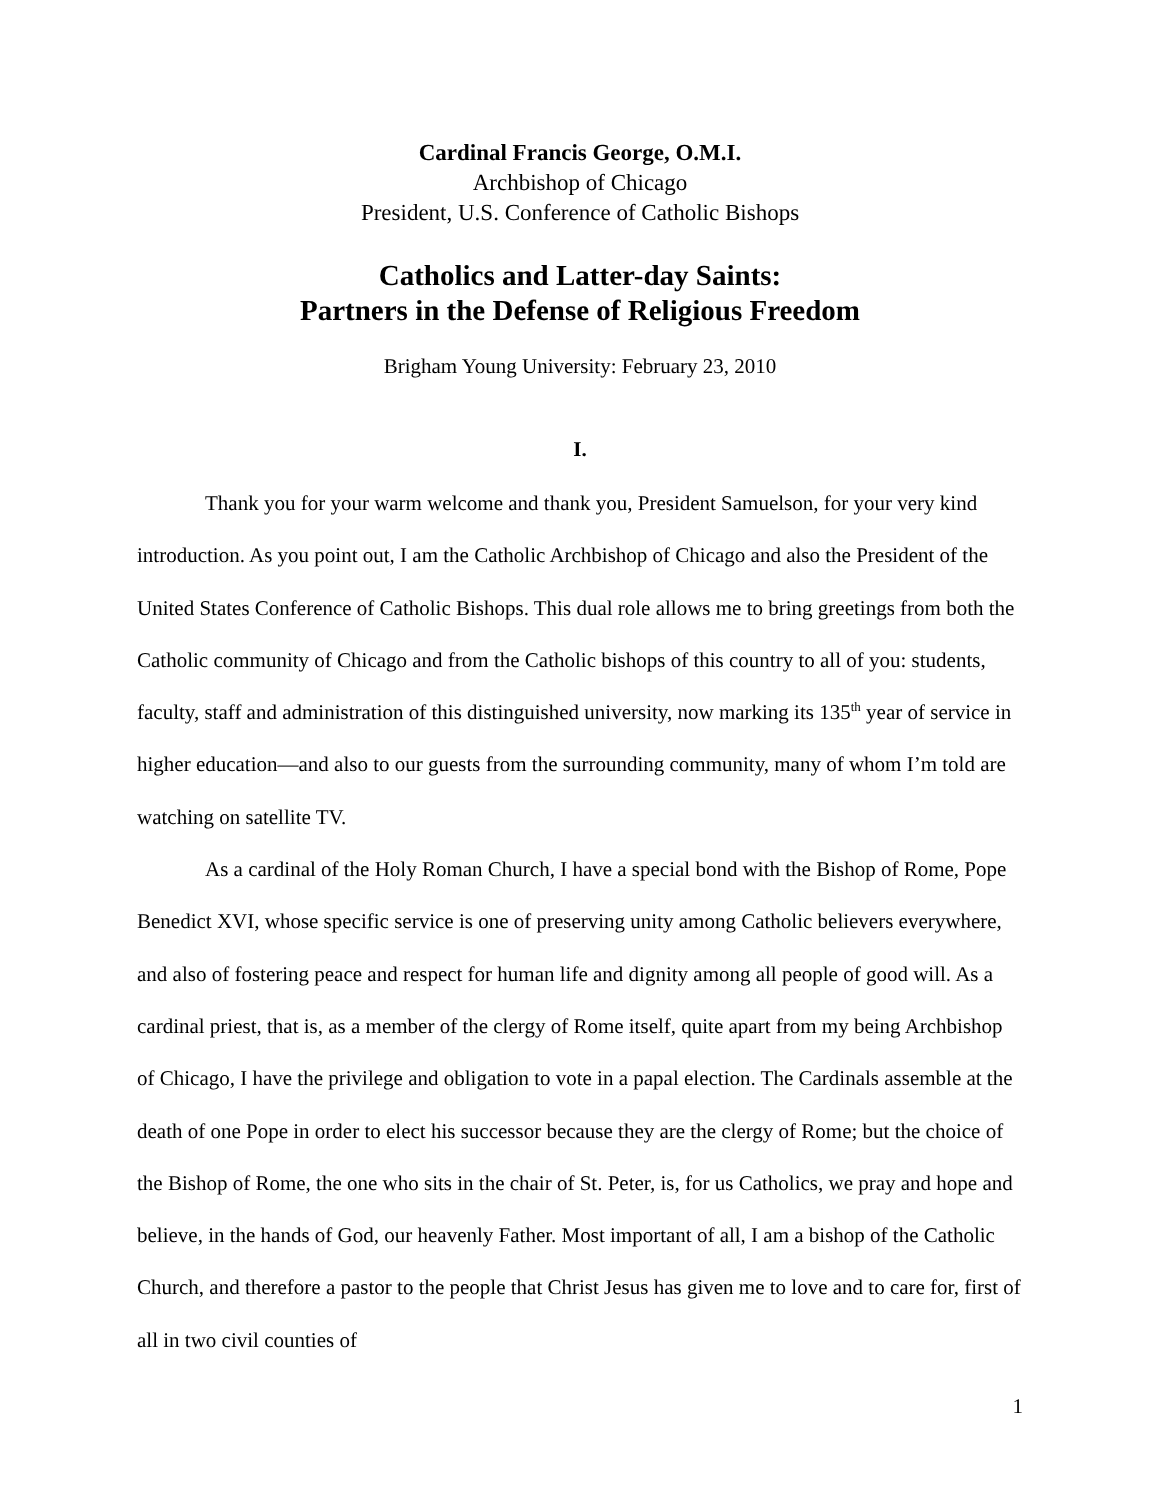Cardinal Francis George, O.M.I.
Archbishop of Chicago
President, U.S. Conference of Catholic Bishops
Catholics and Latter-day Saints:
Partners in the Defense of Religious Freedom
Brigham Young University: February 23, 2010
I.
Thank you for your warm welcome and thank you, President Samuelson, for your very kind introduction. As you point out, I am the Catholic Archbishop of Chicago and also the President of the United States Conference of Catholic Bishops. This dual role allows me to bring greetings from both the Catholic community of Chicago and from the Catholic bishops of this country to all of you: students, faculty, staff and administration of this distinguished university, now marking its 135<sup>th</sup> year of service in higher education—and also to our guests from the surrounding community, many of whom I’m told are watching on satellite TV.
As a cardinal of the Holy Roman Church, I have a special bond with the Bishop of Rome, Pope Benedict XVI, whose specific service is one of preserving unity among Catholic believers everywhere, and also of fostering peace and respect for human life and dignity among all people of good will. As a cardinal priest, that is, as a member of the clergy of Rome itself, quite apart from my being Archbishop of Chicago, I have the privilege and obligation to vote in a papal election. The Cardinals assemble at the death of one Pope in order to elect his successor because they are the clergy of Rome; but the choice of the Bishop of Rome, the one who sits in the chair of St. Peter, is, for us Catholics, we pray and hope and believe, in the hands of God, our heavenly Father. Most important of all, I am a bishop of the Catholic Church, and therefore a pastor to the people that Christ Jesus has given me to love and to care for, first of all in two civil counties of
1